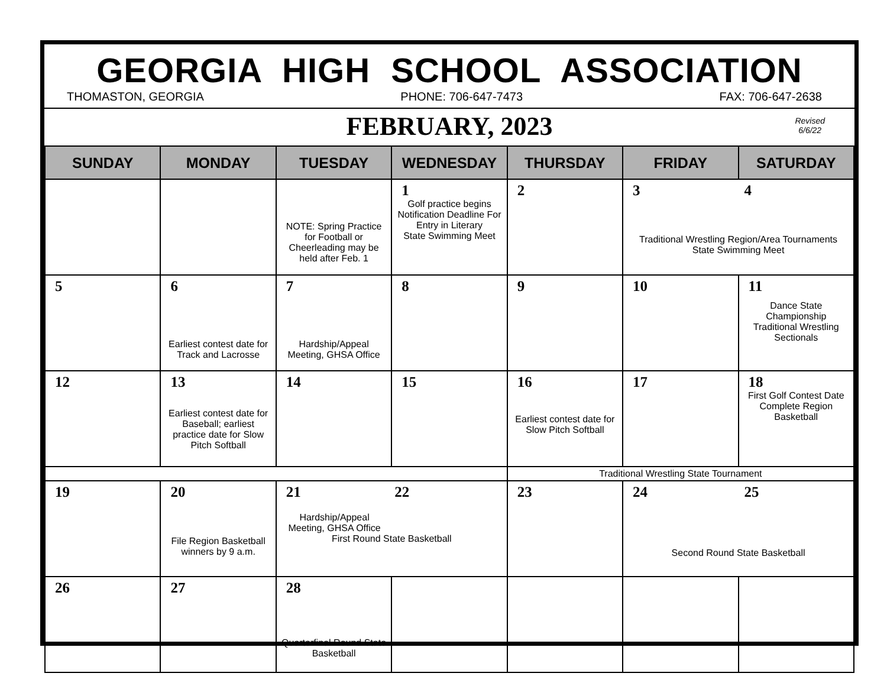GEORGIA HIGH SCHOOL ASSOCIATION
THOMASTON, GEORGIA PHONE: 706-647-7473 FAX: 706-647-2638
FEBRUARY, 2023
Revised
6/6/22
| SUNDAY | MONDAY | TUESDAY | WEDNESDAY | THURSDAY | FRIDAY | SATURDAY |
| --- | --- | --- | --- | --- | --- | --- |
| | | NOTE: Spring Practice for Football or Cheerleading may be held after Feb. 1 | 1 Golf practice begins Notification Deadline For Entry in Literary State Swimming Meet | 2 | 3 4 Traditional Wrestling Region/Area Tournaments State Swimming Meet | |
| 5 | 6 Earliest contest date for Track and Lacrosse | 7 Hardship/Appeal Meeting, GHSA Office | 8 | 9 | 10 | 11 Dance State Championship Traditional Wrestling Sectionals |
| 12 | 13 Earliest contest date for Baseball; earliest practice date for Slow Pitch Softball | 14 | 15 | 16 Earliest contest date for Slow Pitch Softball | 17 | 18 First Golf Contest Date Complete Region Basketball |
| | | | | Traditional Wrestling State Tournament | | |
| 19 | 20 File Region Basketball winners by 9 a.m. | 21 Hardship/Appeal Meeting, GHSA Office 22 First Round State Basketball | | 23 | 24 25 Second Round State Basketball | |
| 26 | 27 | 28 Quarterfinal Round State Basketball | | | | |